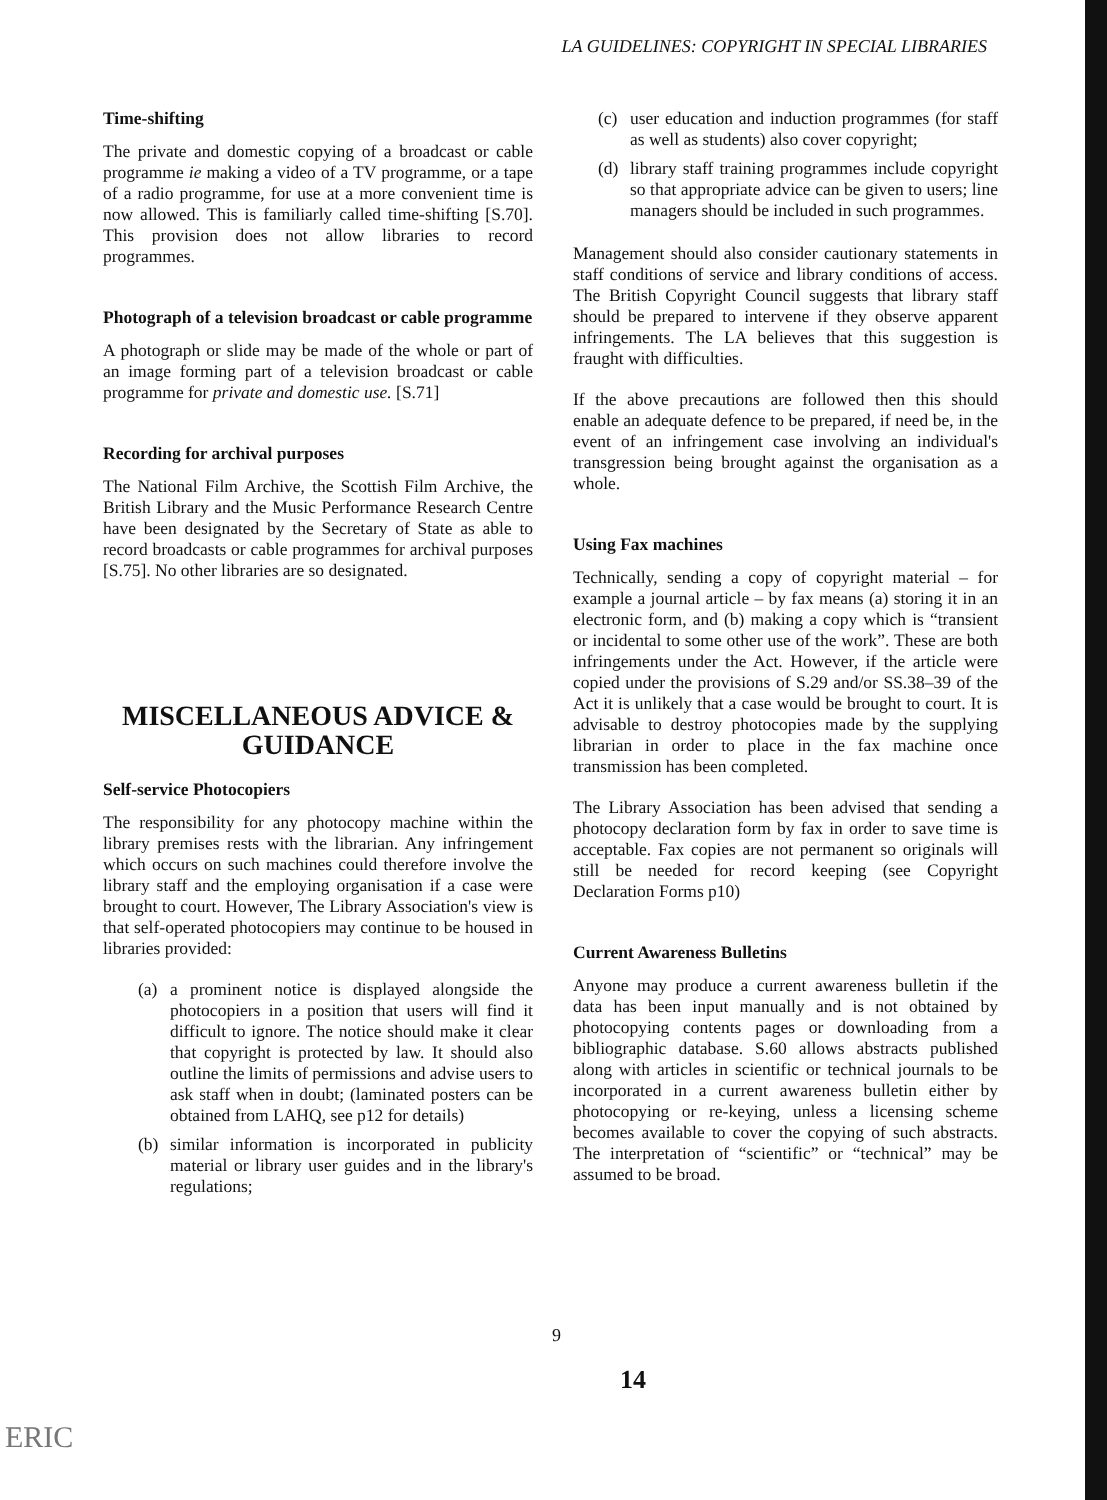LA GUIDELINES: COPYRIGHT IN SPECIAL LIBRARIES
Time-shifting
The private and domestic copying of a broadcast or cable programme ie making a video of a TV programme, or a tape of a radio programme, for use at a more convenient time is now allowed. This is familiarly called time-shifting [S.70]. This provision does not allow libraries to record programmes.
Photograph of a television broadcast or cable programme
A photograph or slide may be made of the whole or part of an image forming part of a television broadcast or cable programme for private and domestic use. [S.71]
Recording for archival purposes
The National Film Archive, the Scottish Film Archive, the British Library and the Music Performance Research Centre have been designated by the Secretary of State as able to record broadcasts or cable programmes for archival purposes [S.75]. No other libraries are so designated.
MISCELLANEOUS ADVICE &
GUIDANCE
Self-service Photocopiers
The responsibility for any photocopy machine within the library premises rests with the librarian. Any infringement which occurs on such machines could therefore involve the library staff and the employing organisation if a case were brought to court. However, The Library Association's view is that self-operated photocopiers may continue to be housed in libraries provided:
(a) a prominent notice is displayed alongside the photocopiers in a position that users will find it difficult to ignore. The notice should make it clear that copyright is protected by law. It should also outline the limits of permissions and advise users to ask staff when in doubt; (laminated posters can be obtained from LAHQ, see p12 for details)
(b) similar information is incorporated in publicity material or library user guides and in the library's regulations;
(c) user education and induction programmes (for staff as well as students) also cover copyright;
(d) library staff training programmes include copyright so that appropriate advice can be given to users; line managers should be included in such programmes.
Management should also consider cautionary statements in staff conditions of service and library conditions of access. The British Copyright Council suggests that library staff should be prepared to intervene if they observe apparent infringements. The LA believes that this suggestion is fraught with difficulties.
If the above precautions are followed then this should enable an adequate defence to be prepared, if need be, in the event of an infringement case involving an individual's transgression being brought against the organisation as a whole.
Using Fax machines
Technically, sending a copy of copyright material – for example a journal article – by fax means (a) storing it in an electronic form, and (b) making a copy which is “transient or incidental to some other use of the work”. These are both infringements under the Act. However, if the article were copied under the provisions of S.29 and/or SS.38–39 of the Act it is unlikely that a case would be brought to court. It is advisable to destroy photocopies made by the supplying librarian in order to place in the fax machine once transmission has been completed.
The Library Association has been advised that sending a photocopy declaration form by fax in order to save time is acceptable. Fax copies are not permanent so originals will still be needed for record keeping (see Copyright Declaration Forms p10)
Current Awareness Bulletins
Anyone may produce a current awareness bulletin if the data has been input manually and is not obtained by photocopying contents pages or downloading from a bibliographic database. S.60 allows abstracts published along with articles in scientific or technical journals to be incorporated in a current awareness bulletin either by photocopying or re-keying, unless a licensing scheme becomes available to cover the copying of such abstracts. The interpretation of “scientific” or “technical” may be assumed to be broad.
9
14
ERIC